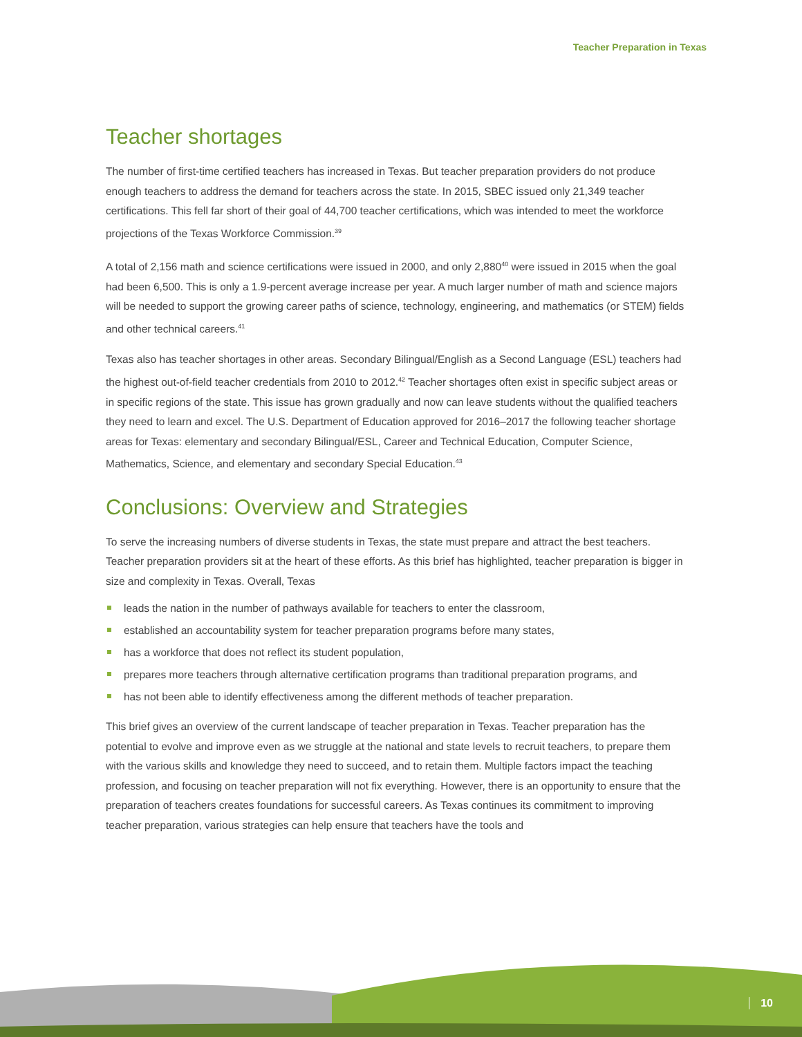Teacher Preparation in Texas
Teacher shortages
The number of first-time certified teachers has increased in Texas. But teacher preparation providers do not produce enough teachers to address the demand for teachers across the state. In 2015, SBEC issued only 21,349 teacher certifications. This fell far short of their goal of 44,700 teacher certifications, which was intended to meet the workforce projections of the Texas Workforce Commission.<sup>39</sup>
A total of 2,156 math and science certifications were issued in 2000, and only 2,880<sup>40</sup> were issued in 2015 when the goal had been 6,500. This is only a 1.9-percent average increase per year. A much larger number of math and science majors will be needed to support the growing career paths of science, technology, engineering, and mathematics (or STEM) fields and other technical careers.<sup>41</sup>
Texas also has teacher shortages in other areas. Secondary Bilingual/English as a Second Language (ESL) teachers had the highest out-of-field teacher credentials from 2010 to 2012.<sup>42</sup> Teacher shortages often exist in specific subject areas or in specific regions of the state. This issue has grown gradually and now can leave students without the qualified teachers they need to learn and excel. The U.S. Department of Education approved for 2016–2017 the following teacher shortage areas for Texas: elementary and secondary Bilingual/ESL, Career and Technical Education, Computer Science, Mathematics, Science, and elementary and secondary Special Education.<sup>43</sup>
Conclusions: Overview and Strategies
To serve the increasing numbers of diverse students in Texas, the state must prepare and attract the best teachers. Teacher preparation providers sit at the heart of these efforts. As this brief has highlighted, teacher preparation is bigger in size and complexity in Texas. Overall, Texas
leads the nation in the number of pathways available for teachers to enter the classroom,
established an accountability system for teacher preparation programs before many states,
has a workforce that does not reflect its student population,
prepares more teachers through alternative certification programs than traditional preparation programs, and
has not been able to identify effectiveness among the different methods of teacher preparation.
This brief gives an overview of the current landscape of teacher preparation in Texas. Teacher preparation has the potential to evolve and improve even as we struggle at the national and state levels to recruit teachers, to prepare them with the various skills and knowledge they need to succeed, and to retain them. Multiple factors impact the teaching profession, and focusing on teacher preparation will not fix everything. However, there is an opportunity to ensure that the preparation of teachers creates foundations for successful careers. As Texas continues its commitment to improving teacher preparation, various strategies can help ensure that teachers have the tools and
10